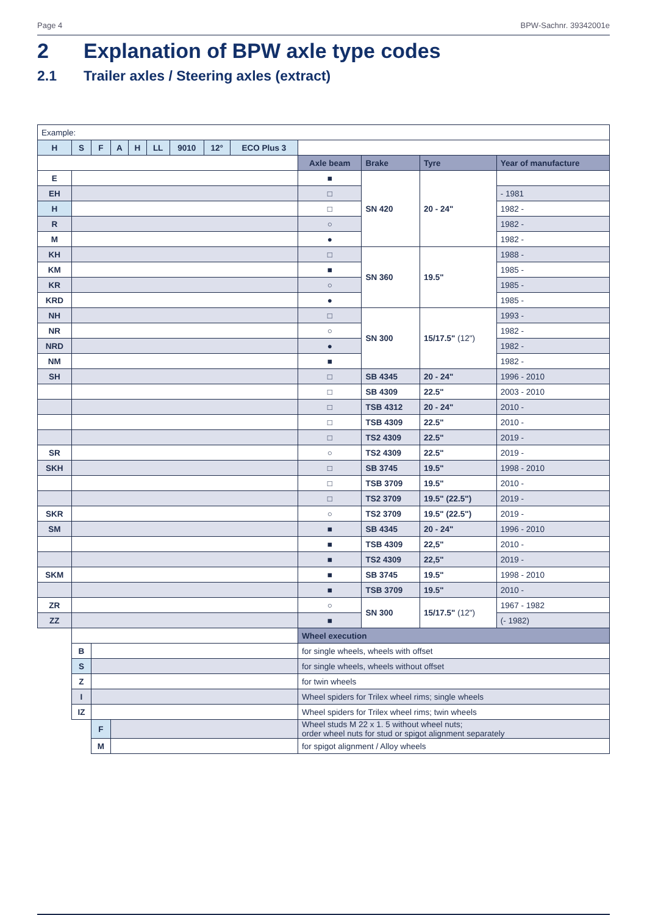Page 4 BPW-Sachnr. 39342001e
2 Explanation of BPW axle type codes
2.1 Trailer axles / Steering axles (extract)
| Example: | | | | | | | | | | | | |
| H | S | F | A | H | LL | 9010 | 12° | ECO Plus 3 | | | | |
| | | | | | | | | | Axle beam | Brake | Tyre | Year of manufacture |
| E | | | | | | | | | ■ | SN 420 | 20 - 24" | |
| EH | | | | | | | | | □ | | | - 1981 |
| H | | | | | | | | | □ | | | 1982 - |
| R | | | | | | | | | ○ | | | 1982 - |
| M | | | | | | | | | ● | | | 1982 - |
| KH | | | | | | | | | □ | SN 360 | 19.5" | 1988 - |
| KM | | | | | | | | | ■ | | | 1985 - |
| KR | | | | | | | | | ○ | | | 1985 - |
| KRD | | | | | | | | | ● | | | 1985 - |
| NH | | | | | | | | | □ | SN 300 | 15/17.5" (12") | 1993 - |
| NR | | | | | | | | | ○ | | | 1982 - |
| NRD | | | | | | | | | ● | | | 1982 - |
| NM | | | | | | | | | ■ | | | 1982 - |
| SH | | | | | | | | | □ | SB 4345 | 20 - 24" | 1996 - 2010 |
| | | | | | | | | | □ | SB 4309 | 22.5" | 2003 - 2010 |
| | | | | | | | | | □ | TSB 4312 | 20 - 24" | 2010 - |
| | | | | | | | | | □ | TSB 4309 | 22.5" | 2010 - |
| | | | | | | | | | □ | TS2 4309 | 22.5" | 2019 - |
| SR | | | | | | | | | ○ | TS2 4309 | 22.5" | 2019 - |
| SKH | | | | | | | | | □ | SB 3745 | 19.5" | 1998 - 2010 |
| | | | | | | | | | □ | TSB 3709 | 19.5" | 2010 - |
| | | | | | | | | | □ | TS2 3709 | 19.5" (22.5") | 2019 - |
| SKR | | | | | | | | | ○ | TS2 3709 | 19.5" (22.5") | 2019 - |
| SM | | | | | | | | | ■ | SB 4345 | 20 - 24" | 1996 - 2010 |
| | | | | | | | | | ■ | TSB 4309 | 22,5" | 2010 - |
| | | | | | | | | | ■ | TS2 4309 | 22,5" | 2019 - |
| SKM | | | | | | | | | ■ | SB 3745 | 19.5" | 1998 - 2010 |
| | | | | | | | | | ■ | TSB 3709 | 19.5" | 2010 - |
| ZR | | | | | | | | | ○ | SN 300 | 15/17.5" (12") | 1967 - 1982 |
| ZZ | | | | | | | | | ■ | | | (- 1982) |
| | | | | | | | | | Wheel execution | | | |
| | B | | | | | | | | for single wheels, wheels with offset | | | |
| | S | | | | | | | | for single wheels, wheels without offset | | | |
| | Z | | | | | | | | for twin wheels | | | |
| | I | | | | | | | | Wheel spiders for Trilex wheel rims; single wheels | | | |
| | IZ | | | | | | | | Wheel spiders for Trilex wheel rims; twin wheels | | | |
| | | F | | | | | | | Wheel studs M 22 x 1. 5 without wheel nuts; order wheel nuts for stud or spigot alignment separately | | | |
| | | M | | | | | | | for spigot alignment / Alloy wheels | | | |